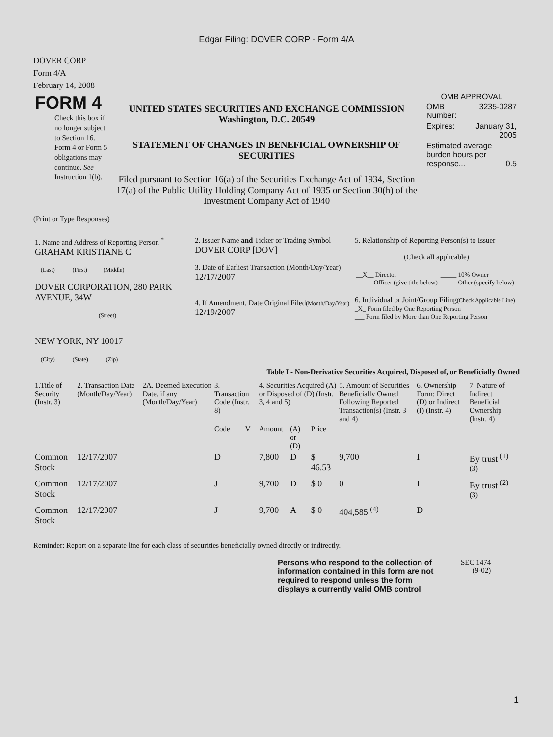Edgar Filing: DOVER CORP - Form 4/A
DOVER CORP
Form 4/A
February 14, 2008
| FORM 4 Check this box if no longer subject to Section 16. Form 4 or Form 5 obligations may continue. See Instruction 1(b). | UNITED STATES SECURITIES AND EXCHANGE COMMISSION Washington, D.C. 20549 STATEMENT OF CHANGES IN BENEFICIAL OWNERSHIP OF SECURITIES Filed pursuant to Section 16(a) of the Securities Exchange Act of 1934, Section 17(a) of the Public Utility Holding Company Act of 1935 or Section 30(h) of the Investment Company Act of 1940 | OMB APPROVAL / OMB Number: / 3235-0287 / / Expires: / January 31, 2005 / / Estimated average burden hours per response... 0.5 / / |
(Print or Type Responses)
| 1. Name and Address of Reporting Person <sup>*</sup> GRAHAM KRISTIANE C (Last) (First) (Middle) DOVER CORPORATION, 280 PARK AVENUE, 34W (Street) NEW YORK, NY 10017 (City) (State) (Zip) | 2. Issuer Name and Ticker or Trading Symbol DOVER CORP [DOV] 3. Date of Earliest Transaction (Month/Day/Year) 12/17/2007 4. If Amendment, Date Original Filed (Month/Day/Year) 12/19/2007 | 5. Relationship of Reporting Person(s) to Issuer (Check all applicable) / __X__ Director _____ Officer (give title below) / _____ 10% Owner _____ Other (specify below) / 6. Individual or Joint/Group Filing (Check Applicable Line) _X_ Form filed by One Reporting Person ___ Form filed by More than One Reporting Person |
Table I - Non-Derivative Securities Acquired, Disposed of, or Beneficially Owned
| 1.Title of Security (Instr. 3) | 2. Transaction Date (Month/Day/Year) | 2A. Deemed Execution Date, if any (Month/Day/Year) | 3. Transaction Code (Instr. 8) | | 4. Securities Acquired (A) or Disposed of (D) (Instr. 3, 4 and 5) | | | 5. Amount of Securities Beneficially Owned Following Reported Transaction(s) (Instr. 3 and 4) | 6. Ownership Form: Direct (D) or Indirect (I) (Instr. 4) | 7. Nature of Indirect Beneficial Ownership (Instr. 4) |
| --- | --- | --- | --- | --- | --- | --- | --- | --- | --- | --- |
| | | | Code | V | Amount | (A) or (D) | Price | | | |
| Common Stock | 12/17/2007 | | D | | 7,800 | D | $ 46.53 | 9,700 | I | By trust <sup>(1)</sup> <sup>(3)</sup> |
| Common Stock | 12/17/2007 | | J | | 9,700 | D | $ 0 | 0 | I | By trust <sup>(2)</sup> <sup>(3)</sup> |
| Common Stock | 12/17/2007 | | J | | 9,700 | A | $ 0 | 404,585 <sup>(4)</sup> | D | |
Reminder: Report on a separate line for each class of securities beneficially owned directly or indirectly.
| Persons who respond to the collection of information contained in this form are not required to respond unless the form displays a currently valid OMB control | SEC 1474 (9-02) |
1